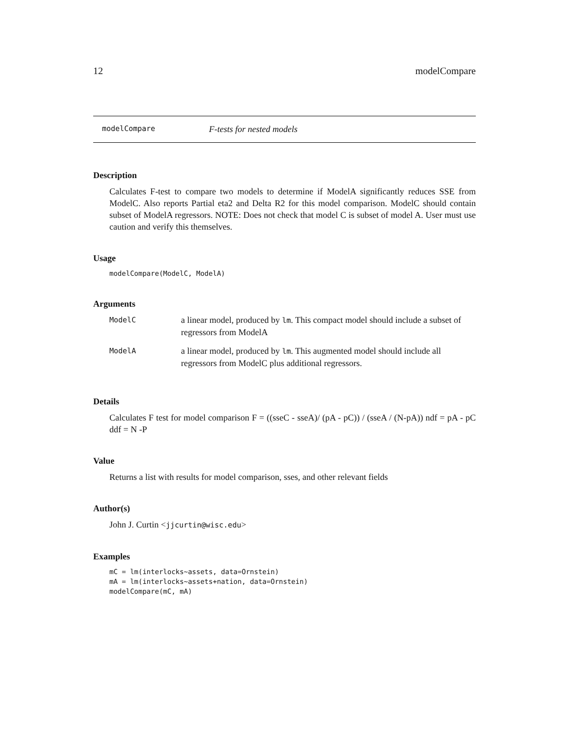12 modelCompare
modelCompare F-tests for nested models
Description
Calculates F-test to compare two models to determine if ModelA significantly reduces SSE from ModelC. Also reports Partial eta2 and Delta R2 for this model comparison. ModelC should contain subset of ModelA regressors. NOTE: Does not check that model C is subset of model A. User must use caution and verify this themselves.
Usage
modelCompare(ModelC, ModelA)
Arguments
| ModelC | a linear model, produced by lm . This compact model should include a subset of regressors from ModelA |
| ModelA | a linear model, produced by lm . This augmented model should include all regressors from ModelC plus additional regressors. |
Details
Calculates F test for model comparison F = ((sseC - sseA)/ (pA - pC)) / (sseA / (N-pA)) ndf = pA - pC ddf = N -P
Value
Returns a list with results for model comparison, sses, and other relevant fields
Author(s)
John J. Curtin <jjcurtin@wisc.edu>
Examples
mC = lm(interlocks~assets, data=Ornstein)
mA = lm(interlocks~assets+nation, data=Ornstein)
modelCompare(mC, mA)